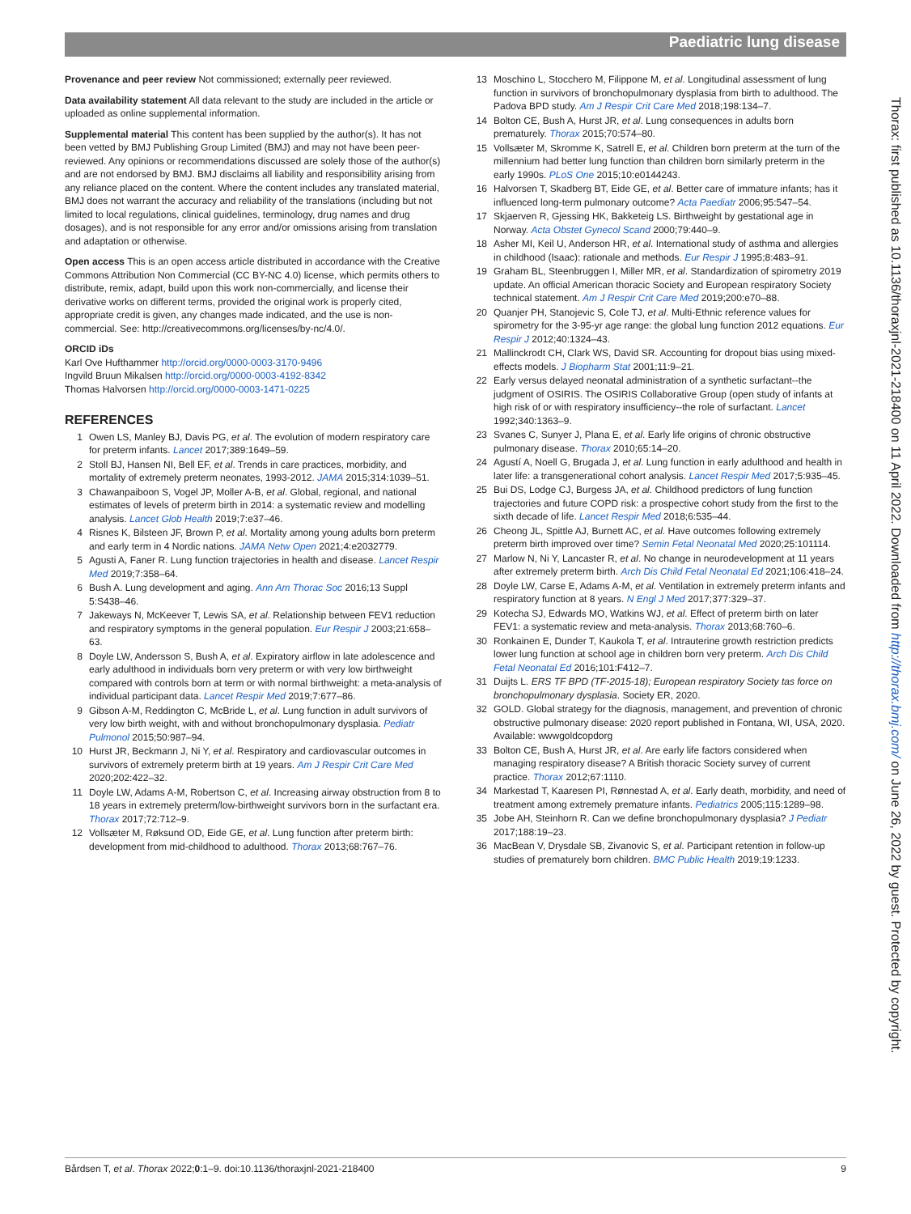Paediatric lung disease
Thorax: first published as 10.1136/thoraxjnl-2021-218400 on 11 April 2022. Downloaded from http://thorax.bmj.com/ on June 26, 2022 by guest. Protected by copyright.
Provenance and peer review Not commissioned; externally peer reviewed.
Data availability statement All data relevant to the study are included in the article or uploaded as online supplemental information.
Supplemental material This content has been supplied by the author(s). It has not been vetted by BMJ Publishing Group Limited (BMJ) and may not have been peer-reviewed. Any opinions or recommendations discussed are solely those of the author(s) and are not endorsed by BMJ. BMJ disclaims all liability and responsibility arising from any reliance placed on the content. Where the content includes any translated material, BMJ does not warrant the accuracy and reliability of the translations (including but not limited to local regulations, clinical guidelines, terminology, drug names and drug dosages), and is not responsible for any error and/or omissions arising from translation and adaptation or otherwise.
Open access This is an open access article distributed in accordance with the Creative Commons Attribution Non Commercial (CC BY-NC 4.0) license, which permits others to distribute, remix, adapt, build upon this work non-commercially, and license their derivative works on different terms, provided the original work is properly cited, appropriate credit is given, any changes made indicated, and the use is non-commercial. See: http://creativecommons.org/licenses/by-nc/4.0/.
ORCID iDs
Karl Ove Hufthammer http://orcid.org/0000-0003-3170-9496
Ingvild Bruun Mikalsen http://orcid.org/0000-0003-4192-8342
Thomas Halvorsen http://orcid.org/0000-0003-1471-0225
REFERENCES
1 Owen LS, Manley BJ, Davis PG, et al. The evolution of modern respiratory care for preterm infants. Lancet 2017;389:1649–59.
2 Stoll BJ, Hansen NI, Bell EF, et al. Trends in care practices, morbidity, and mortality of extremely preterm neonates, 1993-2012. JAMA 2015;314:1039–51.
3 Chawanpaiboon S, Vogel JP, Moller A-B, et al. Global, regional, and national estimates of levels of preterm birth in 2014: a systematic review and modelling analysis. Lancet Glob Health 2019;7:e37–46.
4 Risnes K, Bilsteen JF, Brown P, et al. Mortality among young adults born preterm and early term in 4 Nordic nations. JAMA Netw Open 2021;4:e2032779.
5 Agusti A, Faner R. Lung function trajectories in health and disease. Lancet Respir Med 2019;7:358–64.
6 Bush A. Lung development and aging. Ann Am Thorac Soc 2016;13 Suppl 5:S438–46.
7 Jakeways N, McKeever T, Lewis SA, et al. Relationship between FEV1 reduction and respiratory symptoms in the general population. Eur Respir J 2003;21:658–63.
8 Doyle LW, Andersson S, Bush A, et al. Expiratory airflow in late adolescence and early adulthood in individuals born very preterm or with very low birthweight compared with controls born at term or with normal birthweight: a meta-analysis of individual participant data. Lancet Respir Med 2019;7:677–86.
9 Gibson A-M, Reddington C, McBride L, et al. Lung function in adult survivors of very low birth weight, with and without bronchopulmonary dysplasia. Pediatr Pulmonol 2015;50:987–94.
10 Hurst JR, Beckmann J, Ni Y, et al. Respiratory and cardiovascular outcomes in survivors of extremely preterm birth at 19 years. Am J Respir Crit Care Med 2020;202:422–32.
11 Doyle LW, Adams A-M, Robertson C, et al. Increasing airway obstruction from 8 to 18 years in extremely preterm/low-birthweight survivors born in the surfactant era. Thorax 2017;72:712–9.
12 Vollsæter M, Røksund OD, Eide GE, et al. Lung function after preterm birth: development from mid-childhood to adulthood. Thorax 2013;68:767–76.
13 Moschino L, Stocchero M, Filippone M, et al. Longitudinal assessment of lung function in survivors of bronchopulmonary dysplasia from birth to adulthood. The Padova BPD study. Am J Respir Crit Care Med 2018;198:134–7.
14 Bolton CE, Bush A, Hurst JR, et al. Lung consequences in adults born prematurely. Thorax 2015;70:574–80.
15 Vollsæter M, Skromme K, Satrell E, et al. Children born preterm at the turn of the millennium had better lung function than children born similarly preterm in the early 1990s. PLoS One 2015;10:e0144243.
16 Halvorsen T, Skadberg BT, Eide GE, et al. Better care of immature infants; has it influenced long-term pulmonary outcome? Acta Paediatr 2006;95:547–54.
17 Skjaerven R, Gjessing HK, Bakketeig LS. Birthweight by gestational age in Norway. Acta Obstet Gynecol Scand 2000;79:440–9.
18 Asher MI, Keil U, Anderson HR, et al. International study of asthma and allergies in childhood (Isaac): rationale and methods. Eur Respir J 1995;8:483–91.
19 Graham BL, Steenbruggen I, Miller MR, et al. Standardization of spirometry 2019 update. An official American thoracic Society and European respiratory Society technical statement. Am J Respir Crit Care Med 2019;200:e70–88.
20 Quanjer PH, Stanojevic S, Cole TJ, et al. Multi-Ethnic reference values for spirometry for the 3-95-yr age range: the global lung function 2012 equations. Eur Respir J 2012;40:1324–43.
21 Mallinckrodt CH, Clark WS, David SR. Accounting for dropout bias using mixed-effects models. J Biopharm Stat 2001;11:9–21.
22 Early versus delayed neonatal administration of a synthetic surfactant--the judgment of OSIRIS. The OSIRIS Collaborative Group (open study of infants at high risk of or with respiratory insufficiency--the role of surfactant. Lancet 1992;340:1363–9.
23 Svanes C, Sunyer J, Plana E, et al. Early life origins of chronic obstructive pulmonary disease. Thorax 2010;65:14–20.
24 Agustí A, Noell G, Brugada J, et al. Lung function in early adulthood and health in later life: a transgenerational cohort analysis. Lancet Respir Med 2017;5:935–45.
25 Bui DS, Lodge CJ, Burgess JA, et al. Childhood predictors of lung function trajectories and future COPD risk: a prospective cohort study from the first to the sixth decade of life. Lancet Respir Med 2018;6:535–44.
26 Cheong JL, Spittle AJ, Burnett AC, et al. Have outcomes following extremely preterm birth improved over time? Semin Fetal Neonatal Med 2020;25:101114.
27 Marlow N, Ni Y, Lancaster R, et al. No change in neurodevelopment at 11 years after extremely preterm birth. Arch Dis Child Fetal Neonatal Ed 2021;106:418–24.
28 Doyle LW, Carse E, Adams A-M, et al. Ventilation in extremely preterm infants and respiratory function at 8 years. N Engl J Med 2017;377:329–37.
29 Kotecha SJ, Edwards MO, Watkins WJ, et al. Effect of preterm birth on later FEV1: a systematic review and meta-analysis. Thorax 2013;68:760–6.
30 Ronkainen E, Dunder T, Kaukola T, et al. Intrauterine growth restriction predicts lower lung function at school age in children born very preterm. Arch Dis Child Fetal Neonatal Ed 2016;101:F412–7.
31 Duijts L. ERS TF BPD (TF-2015-18); European respiratory Society tas force on bronchopulmonary dysplasia. Society ER, 2020.
32 GOLD. Global strategy for the diagnosis, management, and prevention of chronic obstructive pulmonary disease: 2020 report published in Fontana, WI, USA, 2020. Available: wwwgoldcopdorg
33 Bolton CE, Bush A, Hurst JR, et al. Are early life factors considered when managing respiratory disease? A British thoracic Society survey of current practice. Thorax 2012;67:1110.
34 Markestad T, Kaaresen PI, Rønnestad A, et al. Early death, morbidity, and need of treatment among extremely premature infants. Pediatrics 2005;115:1289–98.
35 Jobe AH, Steinhorn R. Can we define bronchopulmonary dysplasia? J Pediatr 2017;188:19–23.
36 MacBean V, Drysdale SB, Zivanovic S, et al. Participant retention in follow-up studies of prematurely born children. BMC Public Health 2019;19:1233.
Bårdsen T, et al. Thorax 2022;0:1–9. doi:10.1136/thoraxjnl-2021-218400 9